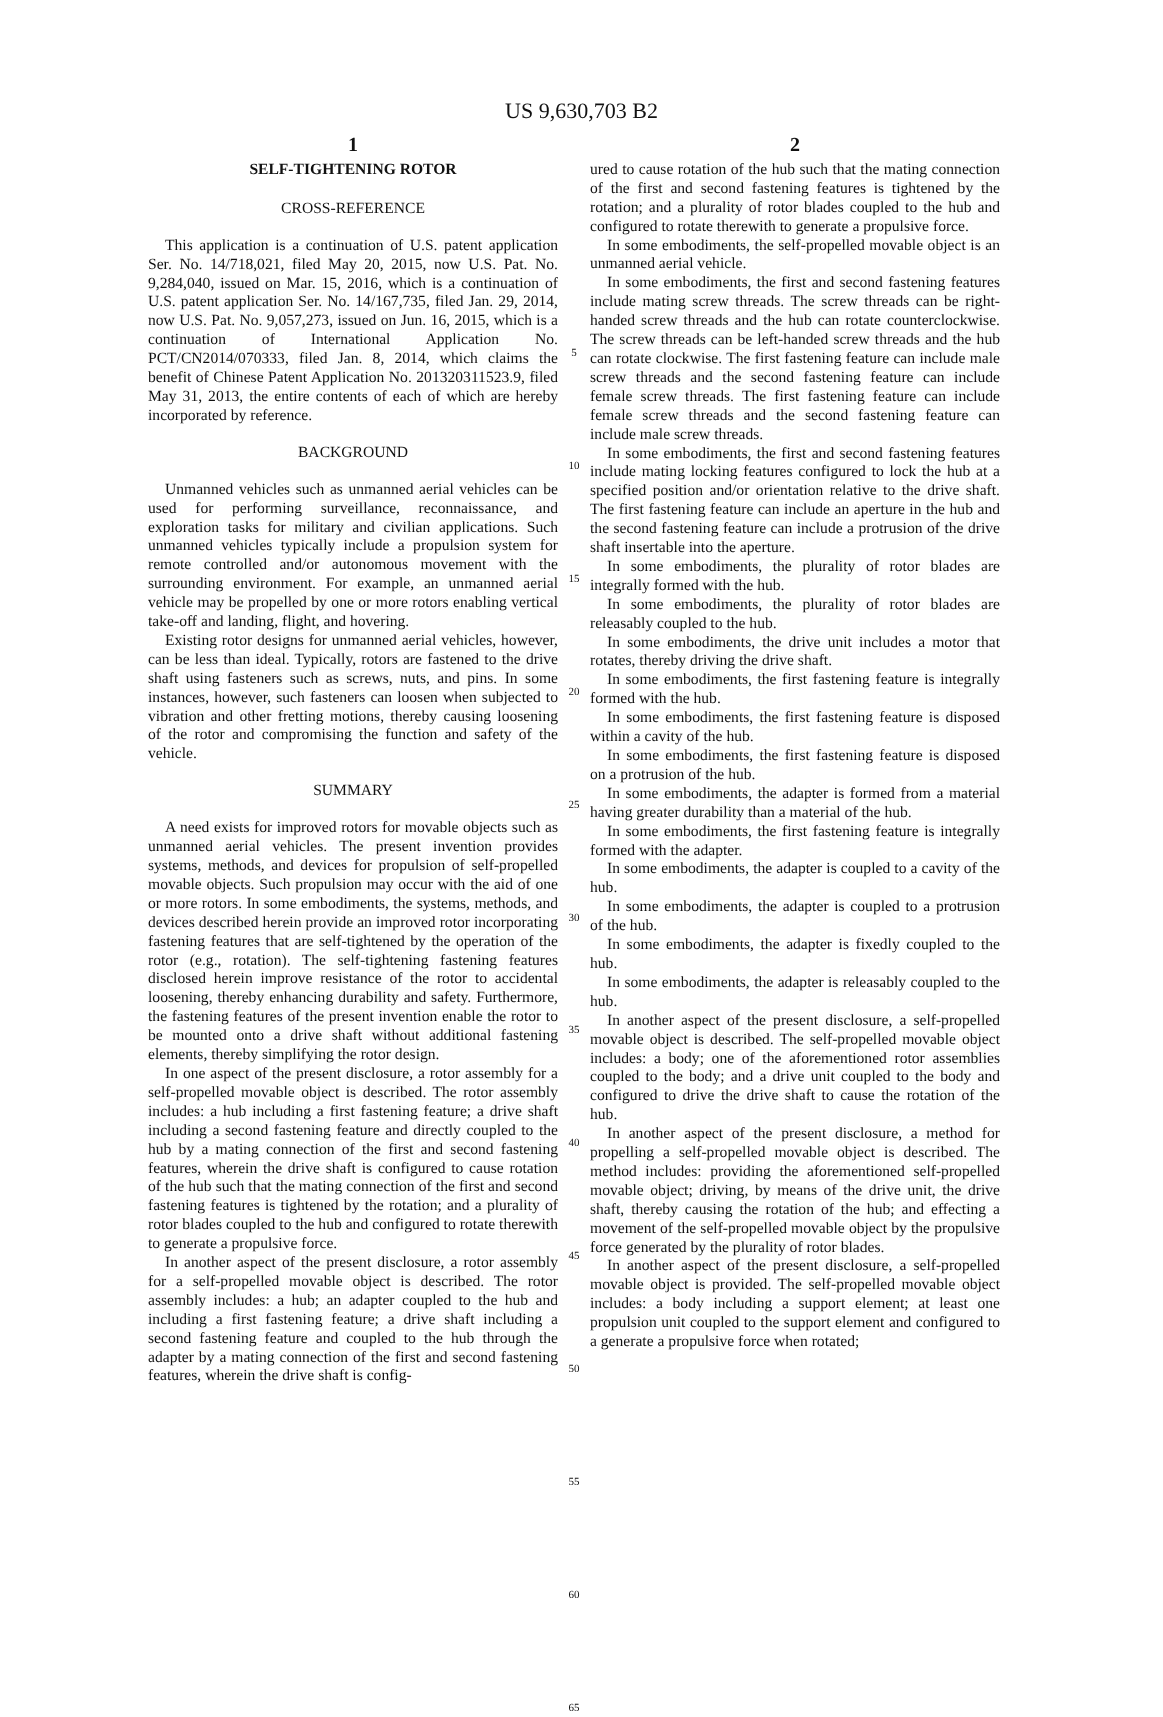US 9,630,703 B2
1
SELF-TIGHTENING ROTOR
CROSS-REFERENCE
This application is a continuation of U.S. patent application Ser. No. 14/718,021, filed May 20, 2015, now U.S. Pat. No. 9,284,040, issued on Mar. 15, 2016, which is a continuation of U.S. patent application Ser. No. 14/167,735, filed Jan. 29, 2014, now U.S. Pat. No. 9,057,273, issued on Jun. 16, 2015, which is a continuation of International Application No. PCT/CN2014/070333, filed Jan. 8, 2014, which claims the benefit of Chinese Patent Application No. 201320311523.9, filed May 31, 2013, the entire contents of each of which are hereby incorporated by reference.
BACKGROUND
Unmanned vehicles such as unmanned aerial vehicles can be used for performing surveillance, reconnaissance, and exploration tasks for military and civilian applications. Such unmanned vehicles typically include a propulsion system for remote controlled and/or autonomous movement with the surrounding environment. For example, an unmanned aerial vehicle may be propelled by one or more rotors enabling vertical take-off and landing, flight, and hovering.
Existing rotor designs for unmanned aerial vehicles, however, can be less than ideal. Typically, rotors are fastened to the drive shaft using fasteners such as screws, nuts, and pins. In some instances, however, such fasteners can loosen when subjected to vibration and other fretting motions, thereby causing loosening of the rotor and compromising the function and safety of the vehicle.
SUMMARY
A need exists for improved rotors for movable objects such as unmanned aerial vehicles. The present invention provides systems, methods, and devices for propulsion of self-propelled movable objects. Such propulsion may occur with the aid of one or more rotors. In some embodiments, the systems, methods, and devices described herein provide an improved rotor incorporating fastening features that are self-tightened by the operation of the rotor (e.g., rotation). The self-tightening fastening features disclosed herein improve resistance of the rotor to accidental loosening, thereby enhancing durability and safety. Furthermore, the fastening features of the present invention enable the rotor to be mounted onto a drive shaft without additional fastening elements, thereby simplifying the rotor design.
In one aspect of the present disclosure, a rotor assembly for a self-propelled movable object is described. The rotor assembly includes: a hub including a first fastening feature; a drive shaft including a second fastening feature and directly coupled to the hub by a mating connection of the first and second fastening features, wherein the drive shaft is configured to cause rotation of the hub such that the mating connection of the first and second fastening features is tightened by the rotation; and a plurality of rotor blades coupled to the hub and configured to rotate therewith to generate a propulsive force.
In another aspect of the present disclosure, a rotor assembly for a self-propelled movable object is described. The rotor assembly includes: a hub; an adapter coupled to the hub and including a first fastening feature; a drive shaft including a second fastening feature and coupled to the hub through the adapter by a mating connection of the first and second fastening features, wherein the drive shaft is config-
5
10
15
20
25
30
35
40
45
50
55
60
65
2
ured to cause rotation of the hub such that the mating connection of the first and second fastening features is tightened by the rotation; and a plurality of rotor blades coupled to the hub and configured to rotate therewith to generate a propulsive force.
In some embodiments, the self-propelled movable object is an unmanned aerial vehicle.
In some embodiments, the first and second fastening features include mating screw threads. The screw threads can be right-handed screw threads and the hub can rotate counterclockwise. The screw threads can be left-handed screw threads and the hub can rotate clockwise. The first fastening feature can include male screw threads and the second fastening feature can include female screw threads. The first fastening feature can include female screw threads and the second fastening feature can include male screw threads.
In some embodiments, the first and second fastening features include mating locking features configured to lock the hub at a specified position and/or orientation relative to the drive shaft. The first fastening feature can include an aperture in the hub and the second fastening feature can include a protrusion of the drive shaft insertable into the aperture.
In some embodiments, the plurality of rotor blades are integrally formed with the hub.
In some embodiments, the plurality of rotor blades are releasably coupled to the hub.
In some embodiments, the drive unit includes a motor that rotates, thereby driving the drive shaft.
In some embodiments, the first fastening feature is integrally formed with the hub.
In some embodiments, the first fastening feature is disposed within a cavity of the hub.
In some embodiments, the first fastening feature is disposed on a protrusion of the hub.
In some embodiments, the adapter is formed from a material having greater durability than a material of the hub.
In some embodiments, the first fastening feature is integrally formed with the adapter.
In some embodiments, the adapter is coupled to a cavity of the hub.
In some embodiments, the adapter is coupled to a protrusion of the hub.
In some embodiments, the adapter is fixedly coupled to the hub.
In some embodiments, the adapter is releasably coupled to the hub.
In another aspect of the present disclosure, a self-propelled movable object is described. The self-propelled movable object includes: a body; one of the aforementioned rotor assemblies coupled to the body; and a drive unit coupled to the body and configured to drive the drive shaft to cause the rotation of the hub.
In another aspect of the present disclosure, a method for propelling a self-propelled movable object is described. The method includes: providing the aforementioned self-propelled movable object; driving, by means of the drive unit, the drive shaft, thereby causing the rotation of the hub; and effecting a movement of the self-propelled movable object by the propulsive force generated by the plurality of rotor blades.
In another aspect of the present disclosure, a self-propelled movable object is provided. The self-propelled movable object includes: a body including a support element; at least one propulsion unit coupled to the support element and configured to a generate a propulsive force when rotated;